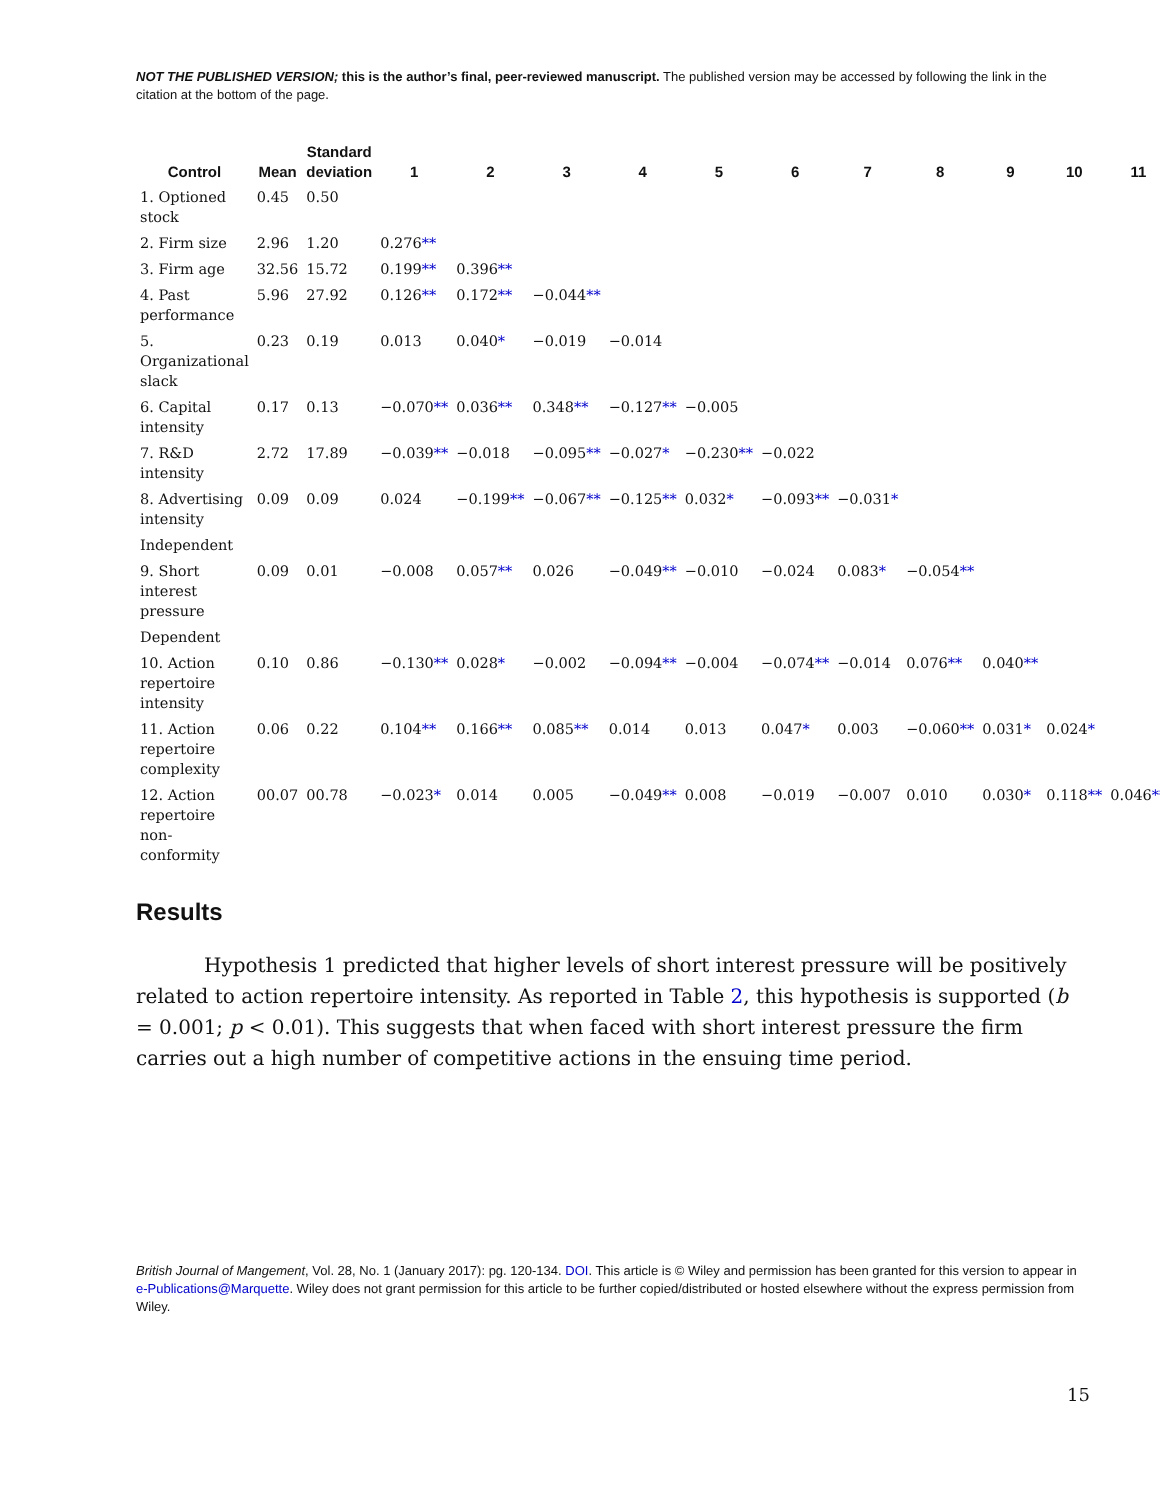NOT THE PUBLISHED VERSION; this is the author’s final, peer-reviewed manuscript. The published version may be accessed by following the link in the citation at the bottom of the page.
| Control | Mean | Standard deviation | 1 | 2 | 3 | 4 | 5 | 6 | 7 | 8 | 9 | 10 | 11 |
| --- | --- | --- | --- | --- | --- | --- | --- | --- | --- | --- | --- | --- | --- |
| 1. Optioned stock | 0.45 | 0.50 | | | | | | | | | | | |
| 2. Firm size | 2.96 | 1.20 | 0.276 ** | | | | | | | | | | |
| 3. Firm age | 32.56 | 15.72 | 0.199 ** | 0.396 ** | | | | | | | | | |
| 4. Past performance | 5.96 | 27.92 | 0.126 ** | 0.172 ** | −0.044 ** | | | | | | | | |
| 5. Organizational slack | 0.23 | 0.19 | 0.013 | 0.040 * | −0.019 | −0.014 | | | | | | | |
| 6. Capital intensity | 0.17 | 0.13 | −0.070 ** | 0.036 ** | 0.348 ** | −0.127 ** | −0.005 | | | | | | |
| 7. R&D intensity | 2.72 | 17.89 | −0.039 ** | −0.018 | −0.095 ** | −0.027 * | −0.230 ** | −0.022 | | | | | |
| 8. Advertising intensity | 0.09 | 0.09 | 0.024 | −0.199 ** | −0.067 ** | −0.125 ** | 0.032 * | −0.093 ** | −0.031 * | | | | |
| Independent | | | | | | | | | | | | | |
| 9. Short interest pressure | 0.09 | 0.01 | −0.008 | 0.057 ** | 0.026 | −0.049 ** | −0.010 | −0.024 | 0.083 * | −0.054 ** | | | |
| Dependent | | | | | | | | | | | | | |
| 10. Action repertoire intensity | 0.10 | 0.86 | −0.130 ** | 0.028 * | −0.002 | −0.094 ** | −0.004 | −0.074 ** | −0.014 | 0.076 ** | 0.040 ** | | |
| 11. Action repertoire complexity | 0.06 | 0.22 | 0.104 ** | 0.166 ** | 0.085 ** | 0.014 | 0.013 | 0.047 * | 0.003 | −0.060 ** | 0.031 * | 0.024 * | |
| 12. Action repertoire non-conformity | 00.07 | 00.78 | −0.023 * | 0.014 | 0.005 | −0.049 ** | 0.008 | −0.019 | −0.007 | 0.010 | 0.030 * | 0.118 ** | 0.046 ** |
Results
Hypothesis 1 predicted that higher levels of short interest pressure will be positively related to action repertoire intensity. As reported in Table 2, this hypothesis is supported (b = 0.001; p < 0.01). This suggests that when faced with short interest pressure the firm carries out a high number of competitive actions in the ensuing time period.
British Journal of Mangement, Vol. 28, No. 1 (January 2017): pg. 120-134. DOI. This article is © Wiley and permission has been granted for this version to appear in e-Publications@Marquette. Wiley does not grant permission for this article to be further copied/distributed or hosted elsewhere without the express permission from Wiley.
15